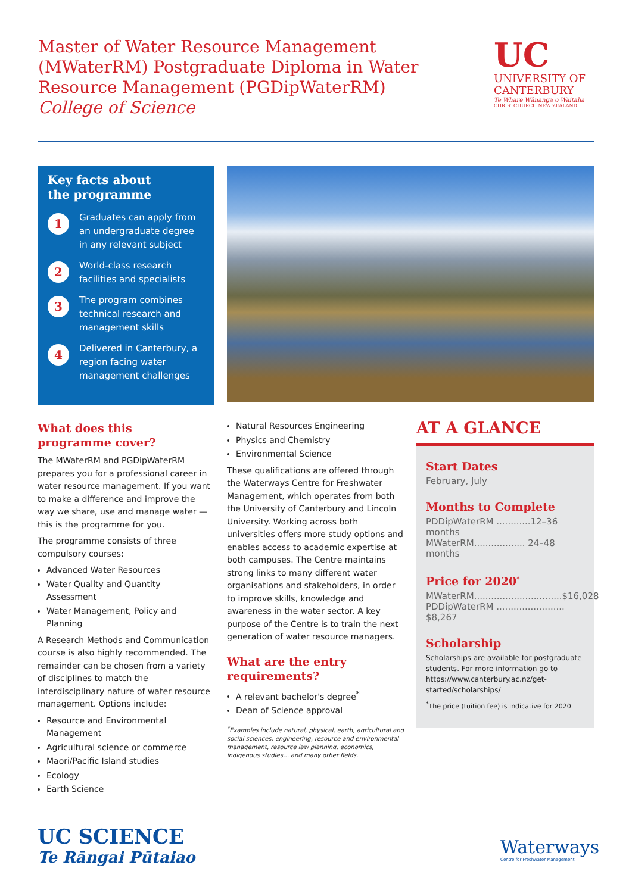Master of Water Resource Management (MWaterRM) Postgraduate Diploma in Water Resource Management (PGDipWaterRM)
College of Science
UC
UNIVERSITY OF CANTERBURY
Te Whare Wānanga o Waitaha
CHRISTCHURCH NEW ZEALAND
Key facts about
the programme
1
Graduates can apply from an undergraduate degree in any relevant subject
2
World-class research facilities and specialists
3
The program combines technical research and management skills
4
Delivered in Canterbury, a region facing water management challenges
What does this
programme cover?
The MWaterRM and PGDipWaterRM prepares you for a professional career in water resource management. If you want to make a difference and improve the way we share, use and manage water — this is the programme for you.
The programme consists of three compulsory courses:
Advanced Water Resources
Water Quality and Quantity Assessment
Water Management, Policy and Planning
A Research Methods and Communication course is also highly recommended. The remainder can be chosen from a variety of disciplines to match the interdisciplinary nature of water resource management. Options include:
Resource and Environmental Management
Agricultural science or commerce
Maori/Pacific Island studies
Ecology
Earth Science
Natural Resources Engineering
Physics and Chemistry
Environmental Science
These qualifications are offered through the Waterways Centre for Freshwater Management, which operates from both the University of Canterbury and Lincoln University. Working across both universities offers more study options and enables access to academic expertise at both campuses. The Centre maintains strong links to many different water organisations and stakeholders, in order to improve skills, knowledge and awareness in the water sector. A key purpose of the Centre is to train the next generation of water resource managers.
What are the entry requirements?
A relevant bachelor's degree<sup>*</sup>
Dean of Science approval
<sup>*</sup> Examples include natural, physical, earth, agricultural and social sciences, engineering, resource and environmental management, resource law planning, economics, indigenous studies… and many other fields.
AT A GLANCE
Start Dates
February, July
Months to Complete
PDDipWaterRM ............12–36 months
MWaterRM.................. 24–48 months
Price for 2020<sup>*</sup>
MWaterRM...............................$16,028
PDDipWaterRM ........................ $8,267
Scholarship
Scholarships are available for postgraduate students. For more information go to https://www.canterbury.ac.nz/get-started/scholarships/
<sup>*</sup> The price (tuition fee) is indicative for 2020.
UC SCIENCE
Te Rāngai Pūtaiao
Waterways
Centre for Freshwater Management